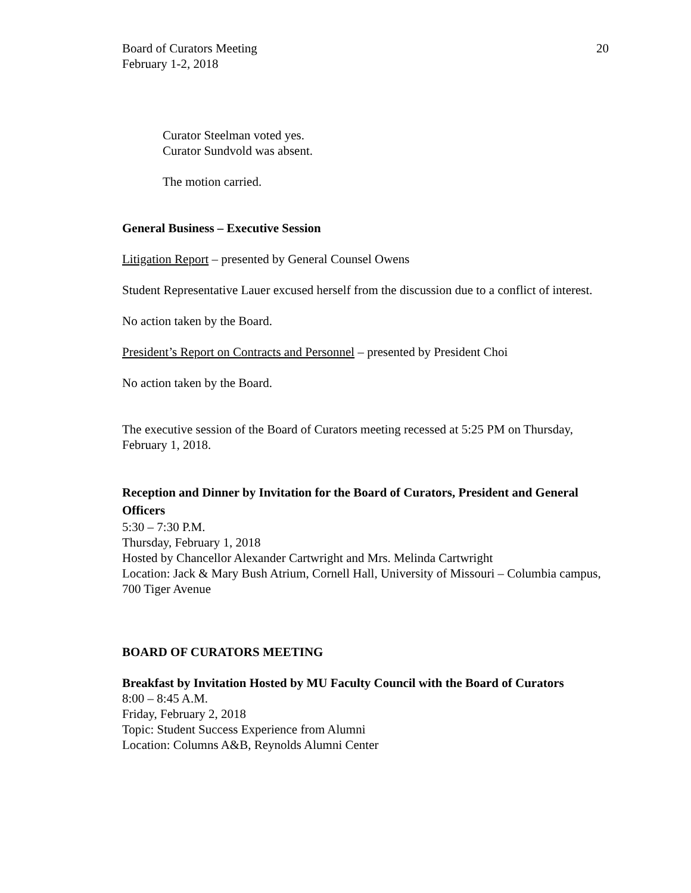Board of Curators Meeting
February 1-2, 2018
20
Curator Steelman voted yes.
Curator Sundvold was absent.
The motion carried.
General Business – Executive Session
Litigation Report – presented by General Counsel Owens
Student Representative Lauer excused herself from the discussion due to a conflict of interest.
No action taken by the Board.
President’s Report on Contracts and Personnel – presented by President Choi
No action taken by the Board.
The executive session of the Board of Curators meeting recessed at 5:25 PM on Thursday, February 1, 2018.
Reception and Dinner by Invitation for the Board of Curators, President and General Officers
5:30 – 7:30 P.M.
Thursday, February 1, 2018
Hosted by Chancellor Alexander Cartwright and Mrs. Melinda Cartwright
Location: Jack & Mary Bush Atrium, Cornell Hall, University of Missouri – Columbia campus, 700 Tiger Avenue
BOARD OF CURATORS MEETING
Breakfast by Invitation Hosted by MU Faculty Council with the Board of Curators
8:00 – 8:45 A.M.
Friday, February 2, 2018
Topic: Student Success Experience from Alumni
Location: Columns A&B, Reynolds Alumni Center